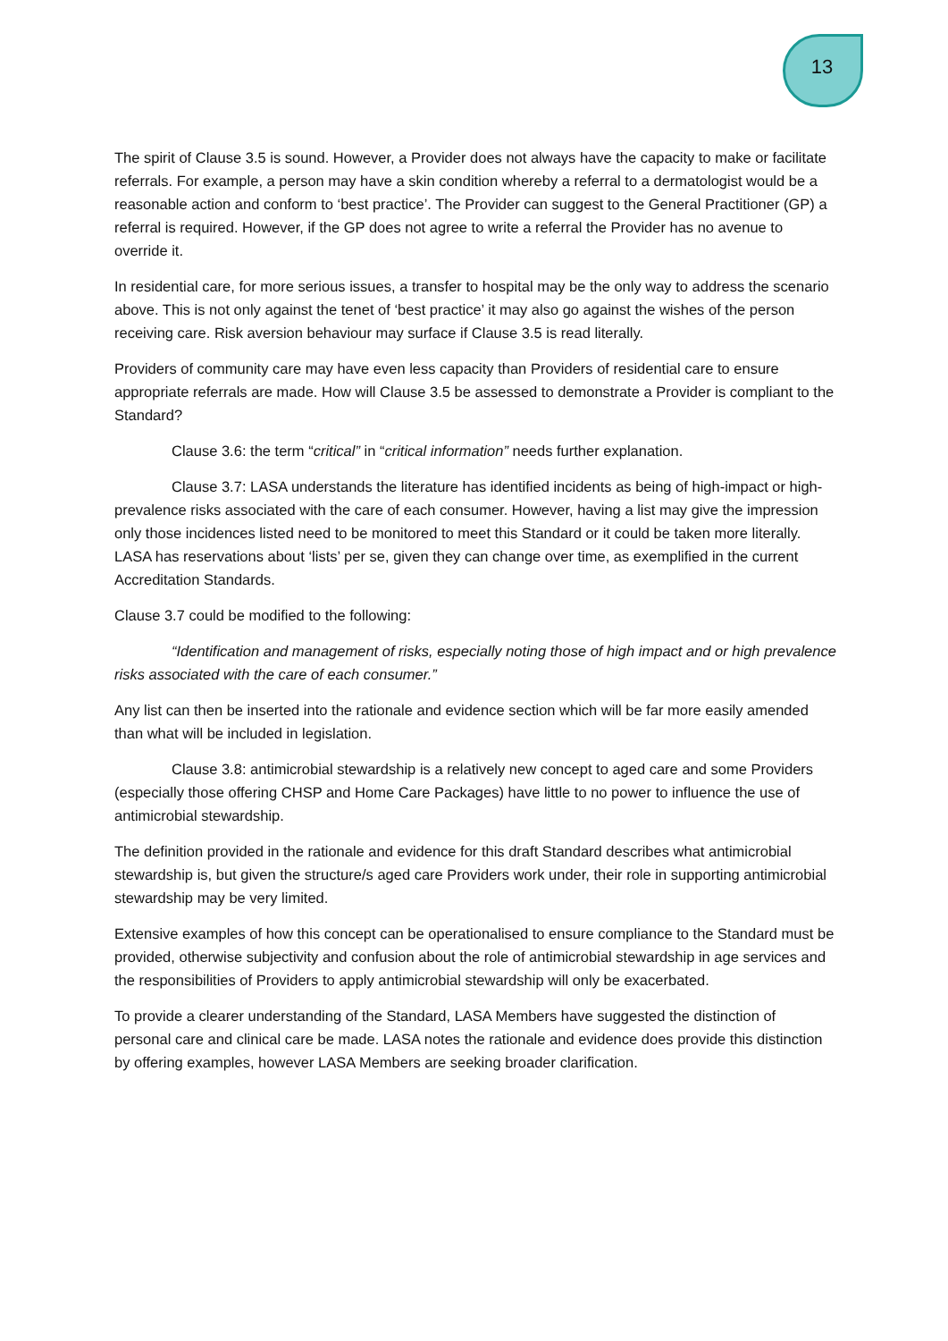13
The spirit of Clause 3.5 is sound. However, a Provider does not always have the capacity to make or facilitate referrals. For example, a person may have a skin condition whereby a referral to a dermatologist would be a reasonable action and conform to ‘best practice’. The Provider can suggest to the General Practitioner (GP) a referral is required. However, if the GP does not agree to write a referral the Provider has no avenue to override it.
In residential care, for more serious issues, a transfer to hospital may be the only way to address the scenario above. This is not only against the tenet of ‘best practice’ it may also go against the wishes of the person receiving care. Risk aversion behaviour may surface if Clause 3.5 is read literally.
Providers of community care may have even less capacity than Providers of residential care to ensure appropriate referrals are made. How will Clause 3.5 be assessed to demonstrate a Provider is compliant to the Standard?
Clause 3.6: the term “critical” in “critical information” needs further explanation.
Clause 3.7: LASA understands the literature has identified incidents as being of high-impact or high-prevalence risks associated with the care of each consumer. However, having a list may give the impression only those incidences listed need to be monitored to meet this Standard or it could be taken more literally. LASA has reservations about ‘lists’ per se, given they can change over time, as exemplified in the current Accreditation Standards.
Clause 3.7 could be modified to the following:
“Identification and management of risks, especially noting those of high impact and or high prevalence risks associated with the care of each consumer.”
Any list can then be inserted into the rationale and evidence section which will be far more easily amended than what will be included in legislation.
Clause 3.8: antimicrobial stewardship is a relatively new concept to aged care and some Providers (especially those offering CHSP and Home Care Packages) have little to no power to influence the use of antimicrobial stewardship.
The definition provided in the rationale and evidence for this draft Standard describes what antimicrobial stewardship is, but given the structure/s aged care Providers work under, their role in supporting antimicrobial stewardship may be very limited.
Extensive examples of how this concept can be operationalised to ensure compliance to the Standard must be provided, otherwise subjectivity and confusion about the role of antimicrobial stewardship in age services and the responsibilities of Providers to apply antimicrobial stewardship will only be exacerbated.
To provide a clearer understanding of the Standard, LASA Members have suggested the distinction of personal care and clinical care be made. LASA notes the rationale and evidence does provide this distinction by offering examples, however LASA Members are seeking broader clarification.